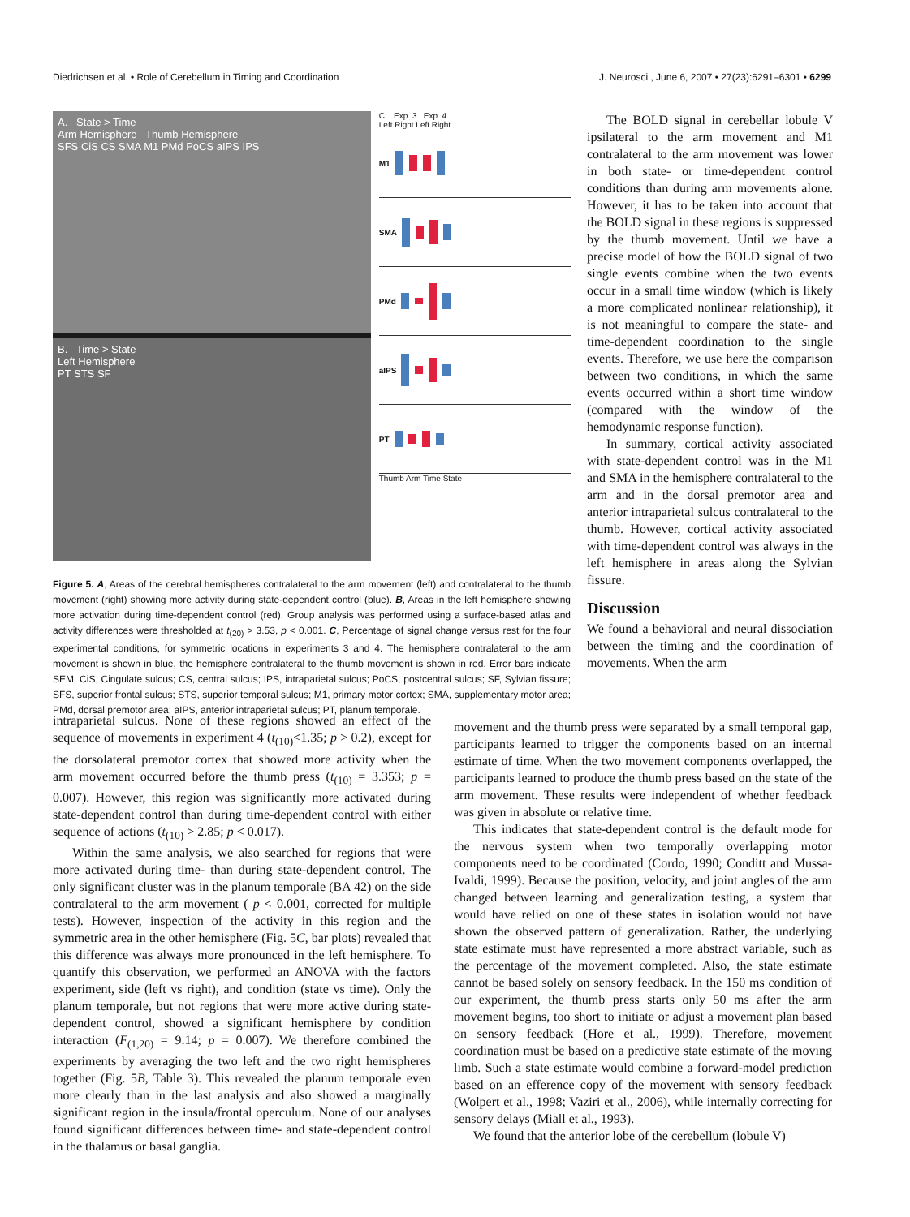Diedrichsen et al. • Role of Cerebellum in Timing and Coordination J. Neurosci., June 6, 2007 • 27(23):6291–6301 • 6299
A. State > Time
Arm Hemisphere Thumb Hemisphere
SFS CiS CS SMA M1 PMd PoCS aIPS IPS
B. Time > State
Left Hemisphere
PT STS SF
C. Exp. 3 Exp. 4
Left Right Left Right
M1
SMA
PMd
aIPS
PT
Thumb Arm Time State
Figure 5. A, Areas of the cerebral hemispheres contralateral to the arm movement (left) and contralateral to the thumb movement (right) showing more activity during state-dependent control (blue). B, Areas in the left hemisphere showing more activation during time-dependent control (red). Group analysis was performed using a surface-based atlas and activity differences were thresholded at t<sub>(20)</sub> > 3.53, p < 0.001. C, Percentage of signal change versus rest for the four experimental conditions, for symmetric locations in experiments 3 and 4. The hemisphere contralateral to the arm movement is shown in blue, the hemisphere contralateral to the thumb movement is shown in red. Error bars indicate SEM. CiS, Cingulate sulcus; CS, central sulcus; IPS, intraparietal sulcus; PoCS, postcentral sulcus; SF, Sylvian fissure; SFS, superior frontal sulcus; STS, superior temporal sulcus; M1, primary motor cortex; SMA, supplementary motor area; PMd, dorsal premotor area; aIPS, anterior intraparietal sulcus; PT, planum temporale.
The BOLD signal in cerebellar lobule V ipsilateral to the arm movement and M1 contralateral to the arm movement was lower in both state- or time-dependent control conditions than during arm movements alone. However, it has to be taken into account that the BOLD signal in these regions is suppressed by the thumb movement. Until we have a precise model of how the BOLD signal of two single events combine when the two events occur in a small time window (which is likely a more complicated nonlinear relationship), it is not meaningful to compare the state- and time-dependent coordination to the single events. Therefore, we use here the comparison between two conditions, in which the same events occurred within a short time window (compared with the window of the hemodynamic response function).
In summary, cortical activity associated with state-dependent control was in the M1 and SMA in the hemisphere contralateral to the arm and in the dorsal premotor area and anterior intraparietal sulcus contralateral to the thumb. However, cortical activity associated with time-dependent control was always in the left hemisphere in areas along the Sylvian fissure.
Discussion
We found a behavioral and neural dissociation between the timing and the coordination of movements. When the arm
intraparietal sulcus. None of these regions showed an effect of the sequence of movements in experiment 4 (t<sub>(10)</sub><1.35; p > 0.2), except for the dorsolateral premotor cortex that showed more activity when the arm movement occurred before the thumb press (t<sub>(10)</sub> = 3.353; p = 0.007). However, this region was significantly more activated during state-dependent control than during time-dependent control with either sequence of actions (t<sub>(10)</sub> > 2.85; p < 0.017).
Within the same analysis, we also searched for regions that were more activated during time- than during state-dependent control. The only significant cluster was in the planum temporale (BA 42) on the side contralateral to the arm movement ( p < 0.001, corrected for multiple tests). However, inspection of the activity in this region and the symmetric area in the other hemisphere (Fig. 5C, bar plots) revealed that this difference was always more pronounced in the left hemisphere. To quantify this observation, we performed an ANOVA with the factors experiment, side (left vs right), and condition (state vs time). Only the planum temporale, but not regions that were more active during state-dependent control, showed a significant hemisphere by condition interaction (F<sub>(1,20)</sub> = 9.14; p = 0.007). We therefore combined the experiments by averaging the two left and the two right hemispheres together (Fig. 5B, Table 3). This revealed the planum temporale even more clearly than in the last analysis and also showed a marginally significant region in the insula/frontal operculum. None of our analyses found significant differences between time- and state-dependent control in the thalamus or basal ganglia.
movement and the thumb press were separated by a small temporal gap, participants learned to trigger the components based on an internal estimate of time. When the two movement components overlapped, the participants learned to produce the thumb press based on the state of the arm movement. These results were independent of whether feedback was given in absolute or relative time.
This indicates that state-dependent control is the default mode for the nervous system when two temporally overlapping motor components need to be coordinated (Cordo, 1990; Conditt and Mussa-Ivaldi, 1999). Because the position, velocity, and joint angles of the arm changed between learning and generalization testing, a system that would have relied on one of these states in isolation would not have shown the observed pattern of generalization. Rather, the underlying state estimate must have represented a more abstract variable, such as the percentage of the movement completed. Also, the state estimate cannot be based solely on sensory feedback. In the 150 ms condition of our experiment, the thumb press starts only 50 ms after the arm movement begins, too short to initiate or adjust a movement plan based on sensory feedback (Hore et al., 1999). Therefore, movement coordination must be based on a predictive state estimate of the moving limb. Such a state estimate would combine a forward-model prediction based on an efference copy of the movement with sensory feedback (Wolpert et al., 1998; Vaziri et al., 2006), while internally correcting for sensory delays (Miall et al., 1993).
We found that the anterior lobe of the cerebellum (lobule V)